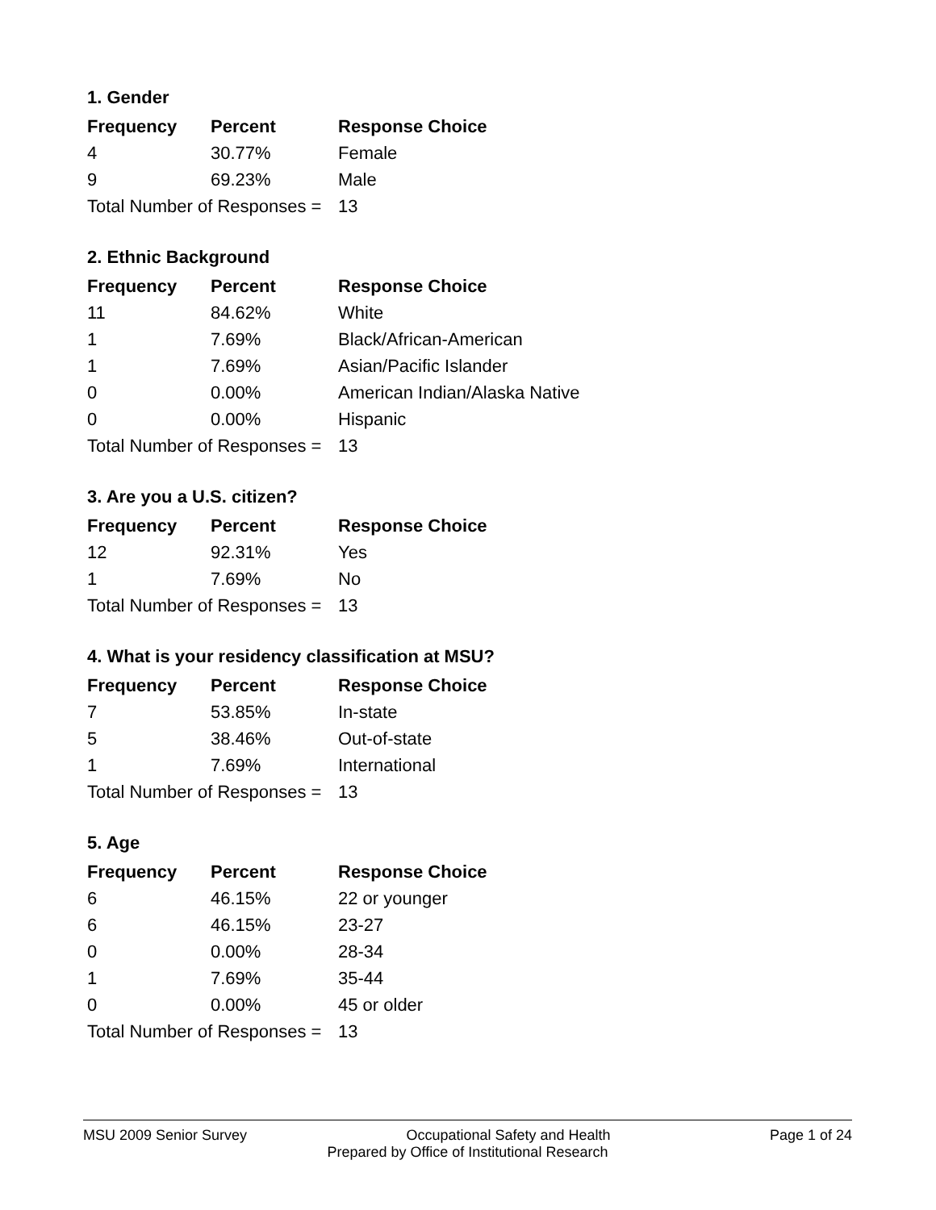1. Gender
| Frequency | Percent | Response Choice |
| --- | --- | --- |
| 4 | 30.77% | Female |
| 9 | 69.23% | Male |
| Total Number of Responses = | | 13 |
2. Ethnic Background
| Frequency | Percent | Response Choice |
| --- | --- | --- |
| 11 | 84.62% | White |
| 1 | 7.69% | Black/African-American |
| 1 | 7.69% | Asian/Pacific Islander |
| 0 | 0.00% | American Indian/Alaska Native |
| 0 | 0.00% | Hispanic |
| Total Number of Responses = | | 13 |
3. Are you a U.S. citizen?
| Frequency | Percent | Response Choice |
| --- | --- | --- |
| 12 | 92.31% | Yes |
| 1 | 7.69% | No |
| Total Number of Responses = | | 13 |
4. What is your residency classification at MSU?
| Frequency | Percent | Response Choice |
| --- | --- | --- |
| 7 | 53.85% | In-state |
| 5 | 38.46% | Out-of-state |
| 1 | 7.69% | International |
| Total Number of Responses = | | 13 |
5. Age
| Frequency | Percent | Response Choice |
| --- | --- | --- |
| 6 | 46.15% | 22 or younger |
| 6 | 46.15% | 23-27 |
| 0 | 0.00% | 28-34 |
| 1 | 7.69% | 35-44 |
| 0 | 0.00% | 45 or older |
| Total Number of Responses = | | 13 |
MSU 2009 Senior Survey Occupational Safety and Health Page 1 of 24
Prepared by Office of Institutional Research